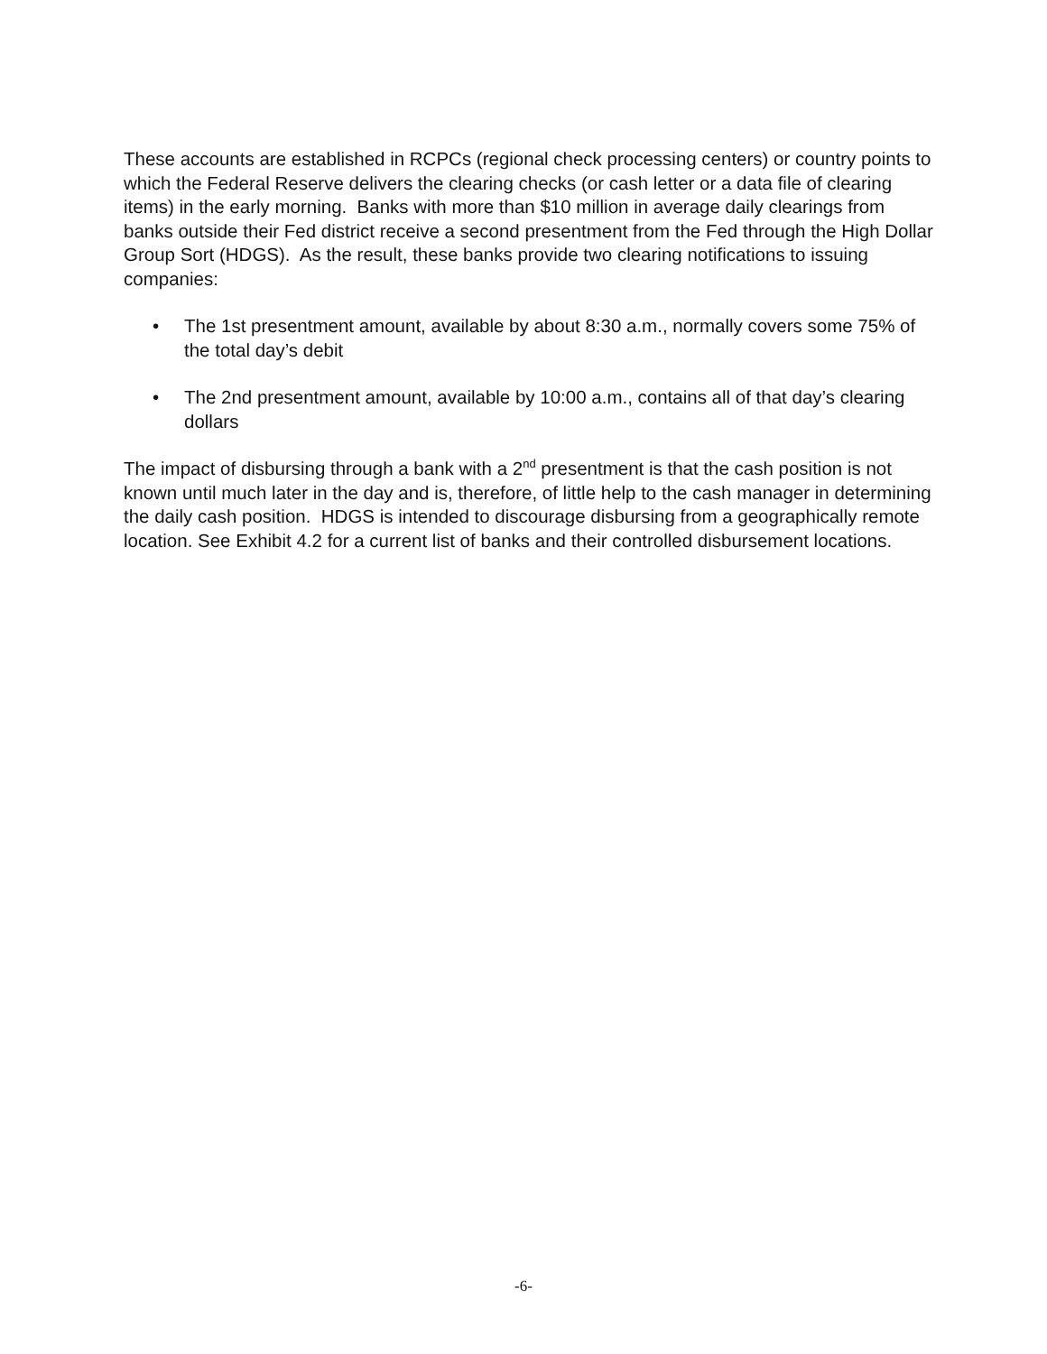These accounts are established in RCPCs (regional check processing centers) or country points to which the Federal Reserve delivers the clearing checks (or cash letter or a data file of clearing items) in the early morning. Banks with more than $10 million in average daily clearings from banks outside their Fed district receive a second presentment from the Fed through the High Dollar Group Sort (HDGS). As the result, these banks provide two clearing notifications to issuing companies:
• The 1st presentment amount, available by about 8:30 a.m., normally covers some 75% of the total day’s debit
• The 2nd presentment amount, available by 10:00 a.m., contains all of that day’s clearing dollars
The impact of disbursing through a bank with a 2<sup>nd</sup> presentment is that the cash position is not known until much later in the day and is, therefore, of little help to the cash manager in determining the daily cash position. HDGS is intended to discourage disbursing from a geographically remote location. See Exhibit 4.2 for a current list of banks and their controlled disbursement locations.
-6-